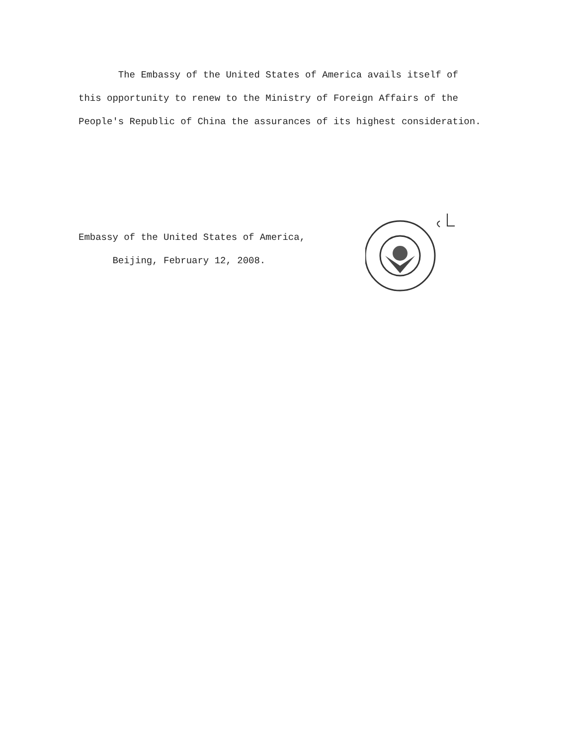The Embassy of the United States of America avails itself of this opportunity to renew to the Ministry of Foreign Affairs of the People's Republic of China the assurances of its highest consideration.
Embassy of the United States of America,
Beijing, February 12, 2008.